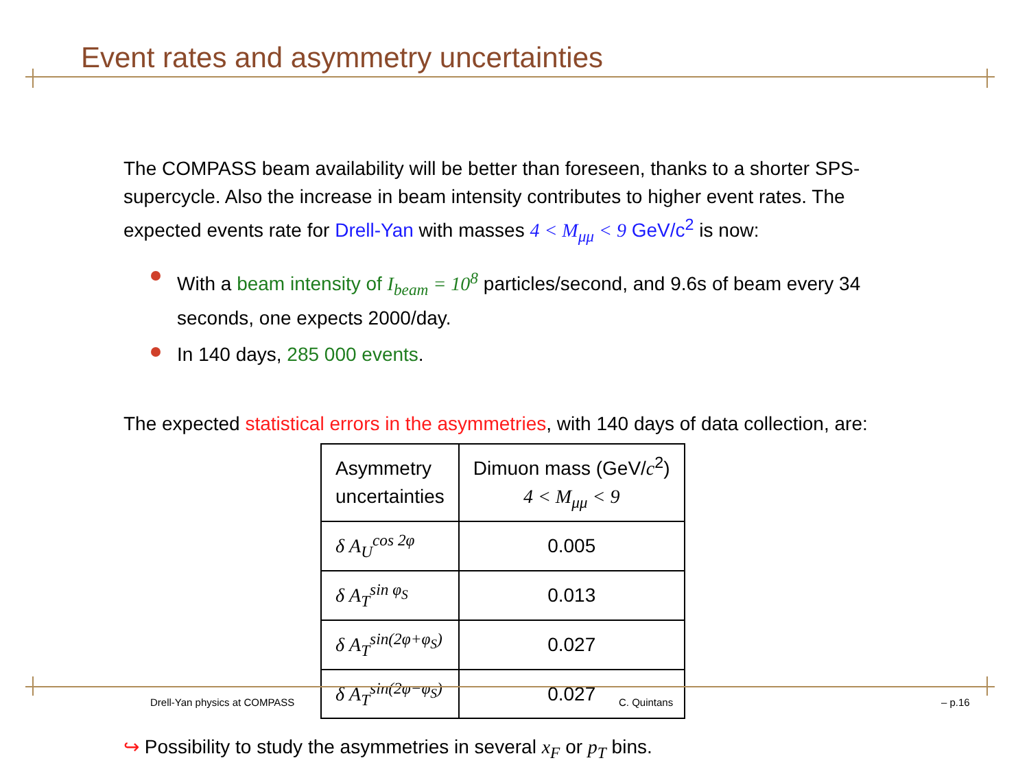Event rates and asymmetry uncertainties
The COMPASS beam availability will be better than foreseen, thanks to a shorter SPS-supercycle. Also the increase in beam intensity contributes to higher event rates. The expected events rate for Drell-Yan with masses 4 < M<sub>μμ</sub> < 9 GeV/c<sup>2</sup> is now:
With a beam intensity of I<sub>beam</sub> = 10<sup>8</sup> particles/second, and 9.6s of beam every 34 seconds, one expects 2000/day.
In 140 days, 285 000 events.
The expected statistical errors in the asymmetries, with 140 days of data collection, are:
| Asymmetry uncertainties | Dimuon mass (GeV/ c<sup>2</sup>) 4 < M<sub>μμ</sub> < 9 |
| --- | --- |
| δ A<sub>U</sub><sup>cos 2φ</sup> | 0.005 |
| δ A<sub>T</sub><sup>sin φ<sub>S</sub></sup> | 0.013 |
| δ A<sub>T</sub><sup>sin(2φ+φ<sub>S</sub>)</sup> | 0.027 |
| δ A<sub>T</sub><sup>sin(2φ−φ<sub>S</sub>)</sup> | 0.027 |
↪ Possibility to study the asymmetries in several x<sub>F</sub> or p<sub>T</sub> bins.
Drell-Yan physics at COMPASS C. Quintans – p.16